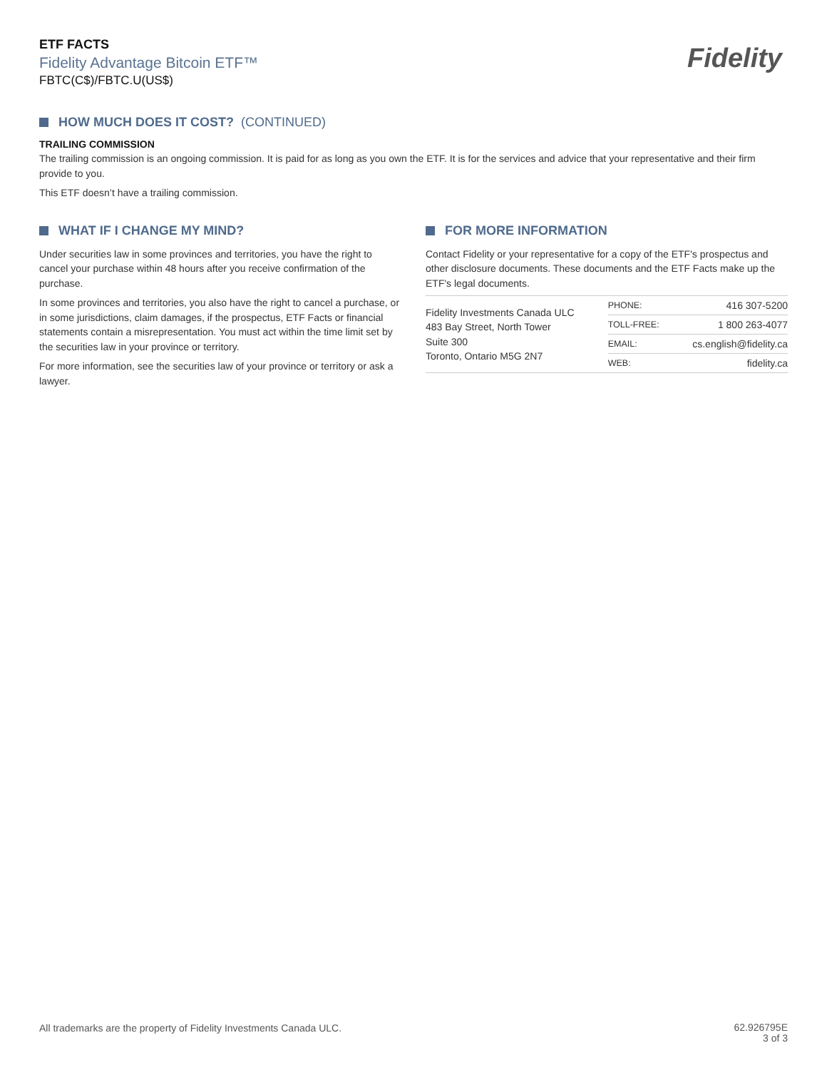ETF FACTS
Fidelity Advantage Bitcoin ETF™
FBTC(C$)/FBTC.U(US$)
Fidelity
HOW MUCH DOES IT COST? (CONTINUED)
TRAILING COMMISSION
The trailing commission is an ongoing commission. It is paid for as long as you own the ETF. It is for the services and advice that your representative and their firm provide to you.
This ETF doesn’t have a trailing commission.
WHAT IF I CHANGE MY MIND?
Under securities law in some provinces and territories, you have the right to cancel your purchase within 48 hours after you receive confirmation of the purchase.
In some provinces and territories, you also have the right to cancel a purchase, or in some jurisdictions, claim damages, if the prospectus, ETF Facts or financial statements contain a misrepresentation. You must act within the time limit set by the securities law in your province or territory.
For more information, see the securities law of your province or territory or ask a lawyer.
FOR MORE INFORMATION
Contact Fidelity or your representative for a copy of the ETF's prospectus and other disclosure documents. These documents and the ETF Facts make up the ETF's legal documents.
| Fidelity Investments Canada ULC 483 Bay Street, North Tower Suite 300 Toronto, Ontario M5G 2N7 | PHONE: | 416 307-5200 |
| | TOLL-FREE: | 1 800 263-4077 |
| | EMAIL: | cs.english@fidelity.ca |
| | WEB: | fidelity.ca |
All trademarks are the property of Fidelity Investments Canada ULC.
62.926795E
3 of 3